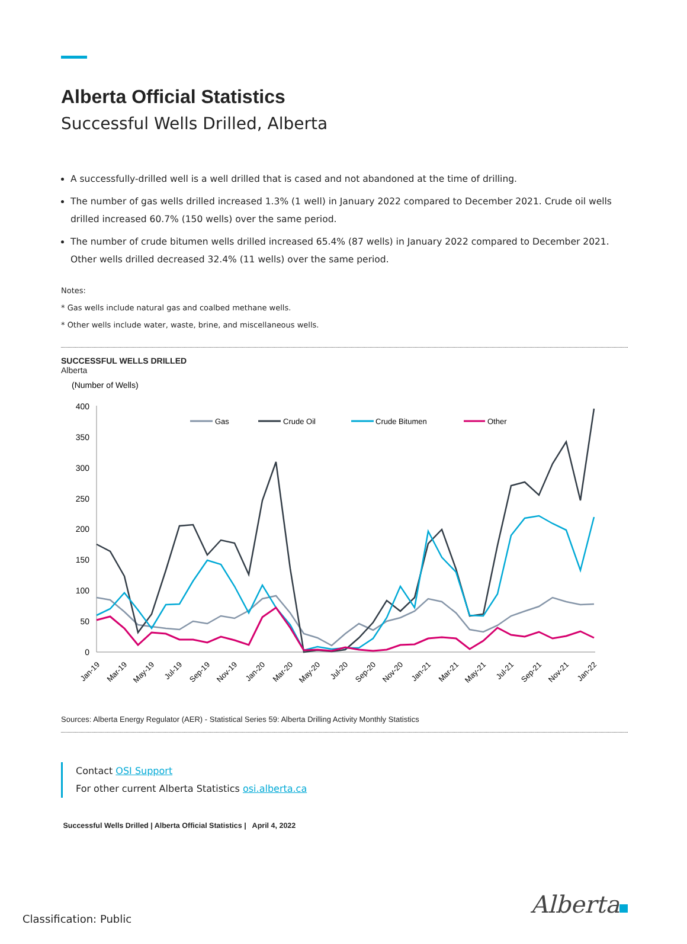Alberta Official Statistics
Successful Wells Drilled, Alberta
A successfully-drilled well is a well drilled that is cased and not abandoned at the time of drilling.
The number of gas wells drilled increased 1.3% (1 well) in January 2022 compared to December 2021. Crude oil wells drilled increased 60.7% (150 wells) over the same period.
The number of crude bitumen wells drilled increased 65.4% (87 wells) in January 2022 compared to December 2021. Other wells drilled decreased 32.4% (11 wells) over the same period.
Notes:
* Gas wells include natural gas and coalbed methane wells.
* Other wells include water, waste, brine, and miscellaneous wells.
SUCCESSFUL WELLS DRILLED
Alberta
(Number of Wells)
400
350
300
250
200
150
100
50
0
Gas
Crude Oil
Crude Bitumen
Other
Jan-19
Mar-19
May-19
Jul-19
Sep-19
Nov-19
Jan-20
Mar-20
May-20
Jul-20
Sep-20
Nov-20
Jan-21
Mar-21
May-21
Jul-21
Sep-21
Nov-21
Jan-22
Sources: Alberta Energy Regulator (AER) - Statistical Series 59: Alberta Drilling Activity Monthly Statistics
Contact OSI Support
For other current Alberta Statistics osi.alberta.ca
Successful Wells Drilled | Alberta Official Statistics | April 4, 2022
Classification: Public Alberta